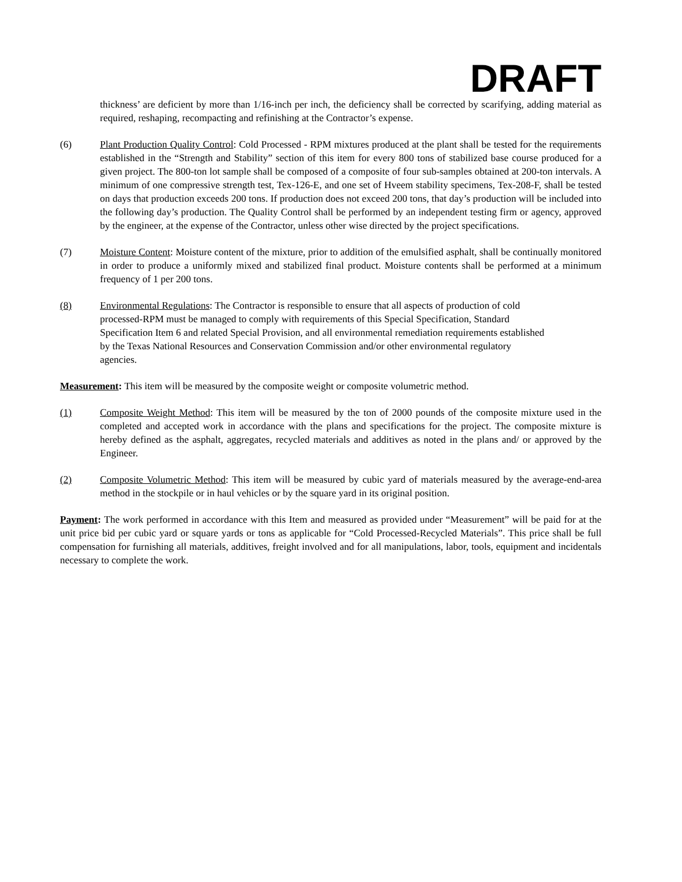DRAFT
thickness’ are deficient by more than 1/16-inch per inch, the deficiency shall be corrected by scarifying, adding material as required, reshaping, recompacting and refinishing at the Contractor’s expense.
(6) Plant Production Quality Control: Cold Processed - RPM mixtures produced at the plant shall be tested for the requirements established in the “Strength and Stability” section of this item for every 800 tons of stabilized base course produced for a given project. The 800-ton lot sample shall be composed of a composite of four sub-samples obtained at 200-ton intervals. A minimum of one compressive strength test, Tex-126-E, and one set of Hveem stability specimens, Tex-208-F, shall be tested on days that production exceeds 200 tons. If production does not exceed 200 tons, that day’s production will be included into the following day’s production. The Quality Control shall be performed by an independent testing firm or agency, approved by the engineer, at the expense of the Contractor, unless other wise directed by the project specifications.
(7) Moisture Content: Moisture content of the mixture, prior to addition of the emulsified asphalt, shall be continually monitored in order to produce a uniformly mixed and stabilized final product. Moisture contents shall be performed at a minimum frequency of 1 per 200 tons.
(8) Environmental Regulations: The Contractor is responsible to ensure that all aspects of production of cold processed-RPM must be managed to comply with requirements of this Special Specification, Standard Specification Item 6 and related Special Provision, and all environmental remediation requirements established by the Texas National Resources and Conservation Commission and/or other environmental regulatory agencies.
Measurement: This item will be measured by the composite weight or composite volumetric method.
(1) Composite Weight Method: This item will be measured by the ton of 2000 pounds of the composite mixture used in the completed and accepted work in accordance with the plans and specifications for the project. The composite mixture is hereby defined as the asphalt, aggregates, recycled materials and additives as noted in the plans and/ or approved by the Engineer.
(2) Composite Volumetric Method: This item will be measured by cubic yard of materials measured by the average-end-area method in the stockpile or in haul vehicles or by the square yard in its original position.
Payment: The work performed in accordance with this Item and measured as provided under “Measurement” will be paid for at the unit price bid per cubic yard or square yards or tons as applicable for “Cold Processed-Recycled Materials”. This price shall be full compensation for furnishing all materials, additives, freight involved and for all manipulations, labor, tools, equipment and incidentals necessary to complete the work.